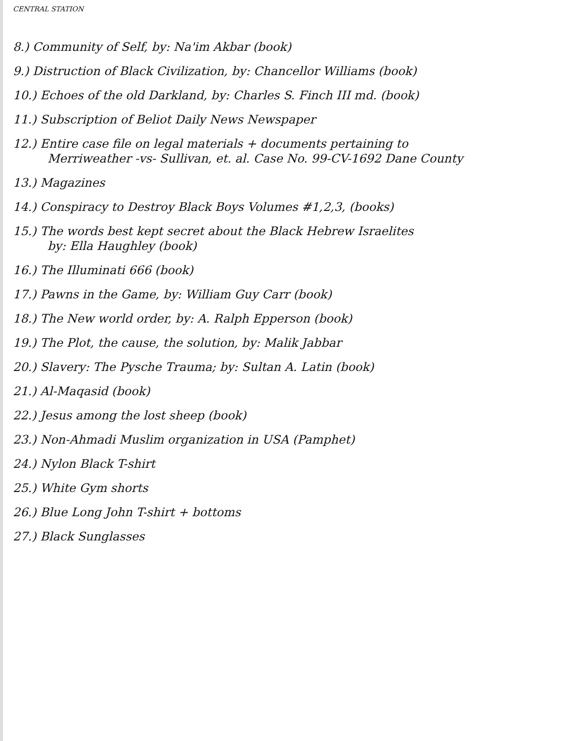CENTRAL STATION
8.) Community of Self, by: Na'im Akbar (book)
9.) Distruction of Black Civilization, by: Chancellor Williams (book)
10.) Echoes of the old Darkland, by: Charles S. Finch III md. (book)
11.) Subscription of Beliot Daily News Newspaper
12.) Entire case file on legal materials + documents pertaining to
Merriweather -vs- Sullivan, et. al. Case No. 99-CV-1692 Dane County
13.) Magazines
14.) Conspiracy to Destroy Black Boys Volumes #1,2,3, (books)
15.) The words best kept secret about the Black Hebrew Israelites
by: Ella Haughley (book)
16.) The Illuminati 666 (book)
17.) Pawns in the Game, by: William Guy Carr (book)
18.) The New world order, by: A. Ralph Epperson (book)
19.) The Plot, the cause, the solution, by: Malik Jabbar
20.) Slavery: The Pysche Trauma; by: Sultan A. Latin (book)
21.) Al-Maqasid (book)
22.) Jesus among the lost sheep (book)
23.) Non-Ahmadi Muslim organization in USA (Pamphet)
24.) Nylon Black T-shirt
25.) White Gym shorts
26.) Blue Long John T-shirt + bottoms
27.) Black Sunglasses